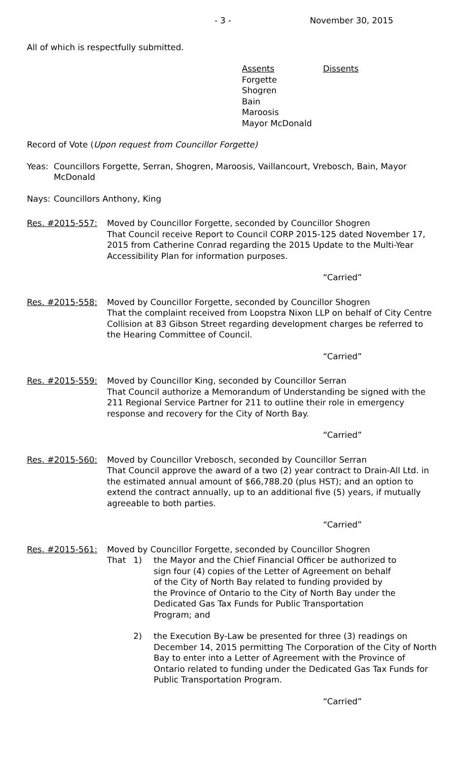- 3 - November 30, 2015
All of which is respectfully submitted.
Assents
Forgette
Shogren
Bain
Maroosis
Mayor McDonald
Dissents
Record of Vote (Upon request from Councillor Forgette)
Yeas: Councillors Forgette, Serran, Shogren, Maroosis, Vaillancourt, Vrebosch, Bain, Mayor McDonald
Nays: Councillors Anthony, King
Res. #2015-557: Moved by Councillor Forgette, seconded by Councillor Shogren
That Council receive Report to Council CORP 2015-125 dated November 17, 2015 from Catherine Conrad regarding the 2015 Update to the Multi-Year Accessibility Plan for information purposes.
“Carried”
Res. #2015-558: Moved by Councillor Forgette, seconded by Councillor Shogren
That the complaint received from Loopstra Nixon LLP on behalf of City Centre Collision at 83 Gibson Street regarding development charges be referred to the Hearing Committee of Council.
“Carried”
Res. #2015-559: Moved by Councillor King, seconded by Councillor Serran
That Council authorize a Memorandum of Understanding be signed with the 211 Regional Service Partner for 211 to outline their role in emergency response and recovery for the City of North Bay.
“Carried”
Res. #2015-560: Moved by Councillor Vrebosch, seconded by Councillor Serran
That Council approve the award of a two (2) year contract to Drain-All Ltd. in the estimated annual amount of $66,788.20 (plus HST); and an option to extend the contract annually, up to an additional five (5) years, if mutually agreeable to both parties.
“Carried”
Res. #2015-561: Moved by Councillor Forgette, seconded by Councillor Shogren
That 1) the Mayor and the Chief Financial Officer be authorized to sign four (4) copies of the Letter of Agreement on behalf of the City of North Bay related to funding provided by the Province of Ontario to the City of North Bay under the Dedicated Gas Tax Funds for Public Transportation Program; and
2) the Execution By-Law be presented for three (3) readings on December 14, 2015 permitting The Corporation of the City of North Bay to enter into a Letter of Agreement with the Province of Ontario related to funding under the Dedicated Gas Tax Funds for Public Transportation Program.
“Carried”